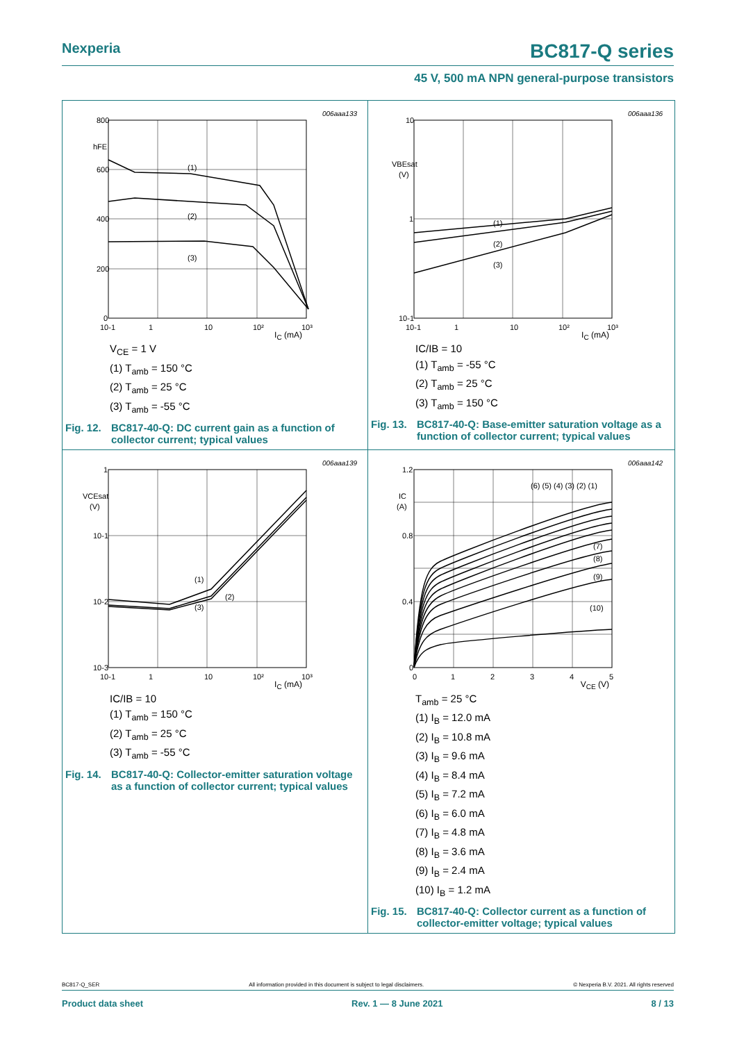Nexperia BC817-Q series
45 V, 500 mA NPN general-purpose transistors
006aaa133
800
600
400
200
0
hFE
10-1
1
10
10²
10³
(1)
(2)
(3)
I<sub>C</sub> (mA)
V<sub>CE</sub> = 1 V
(1) T<sub>amb</sub> = 150 °C
(2) T<sub>amb</sub> = 25 °C
(3) T<sub>amb</sub> = -55 °C
Fig. 12. BC817-40-Q: DC current gain as a function of collector current; typical values
006aaa136
10
1
10-1
VBEsat
(V)
10-1
1
10
10²
10³
(1)
(2)
(3)
I<sub>C</sub> (mA)
IC/IB = 10
(1) T<sub>amb</sub> = -55 °C
(2) T<sub>amb</sub> = 25 °C
(3) T<sub>amb</sub> = 150 °C
Fig. 13. BC817-40-Q: Base-emitter saturation voltage as a function of collector current; typical values
006aaa139
1
10-1
10-2
10-3
VCEsat
(V)
10-1
1
10
10²
10³
(1)
(2)
(3)
I<sub>C</sub> (mA)
IC/IB = 10
(1) T<sub>amb</sub> = 150 °C
(2) T<sub>amb</sub> = 25 °C
(3) T<sub>amb</sub> = -55 °C
Fig. 14. BC817-40-Q: Collector-emitter saturation voltage as a function of collector current; typical values
006aaa142
1.2
0.8
0.4
0
IC
(A)
0
1
2
3
4
5
(6) (5) (4) (3) (2) (1)
(7)
(8)
(9)
(10)
V<sub>CE</sub> (V)
T<sub>amb</sub> = 25 °C
(1) I<sub>B</sub> = 12.0 mA
(2) I<sub>B</sub> = 10.8 mA
(3) I<sub>B</sub> = 9.6 mA
(4) I<sub>B</sub> = 8.4 mA
(5) I<sub>B</sub> = 7.2 mA
(6) I<sub>B</sub> = 6.0 mA
(7) I<sub>B</sub> = 4.8 mA
(8) I<sub>B</sub> = 3.6 mA
(9) I<sub>B</sub> = 2.4 mA
(10) I<sub>B</sub> = 1.2 mA
Fig. 15. BC817-40-Q: Collector current as a function of collector-emitter voltage; typical values
BC817-Q_SER All information provided in this document is subject to legal disclaimers. © Nexperia B.V. 2021. All rights reserved
Product data sheet Rev. 1 — 8 June 2021 8 / 13